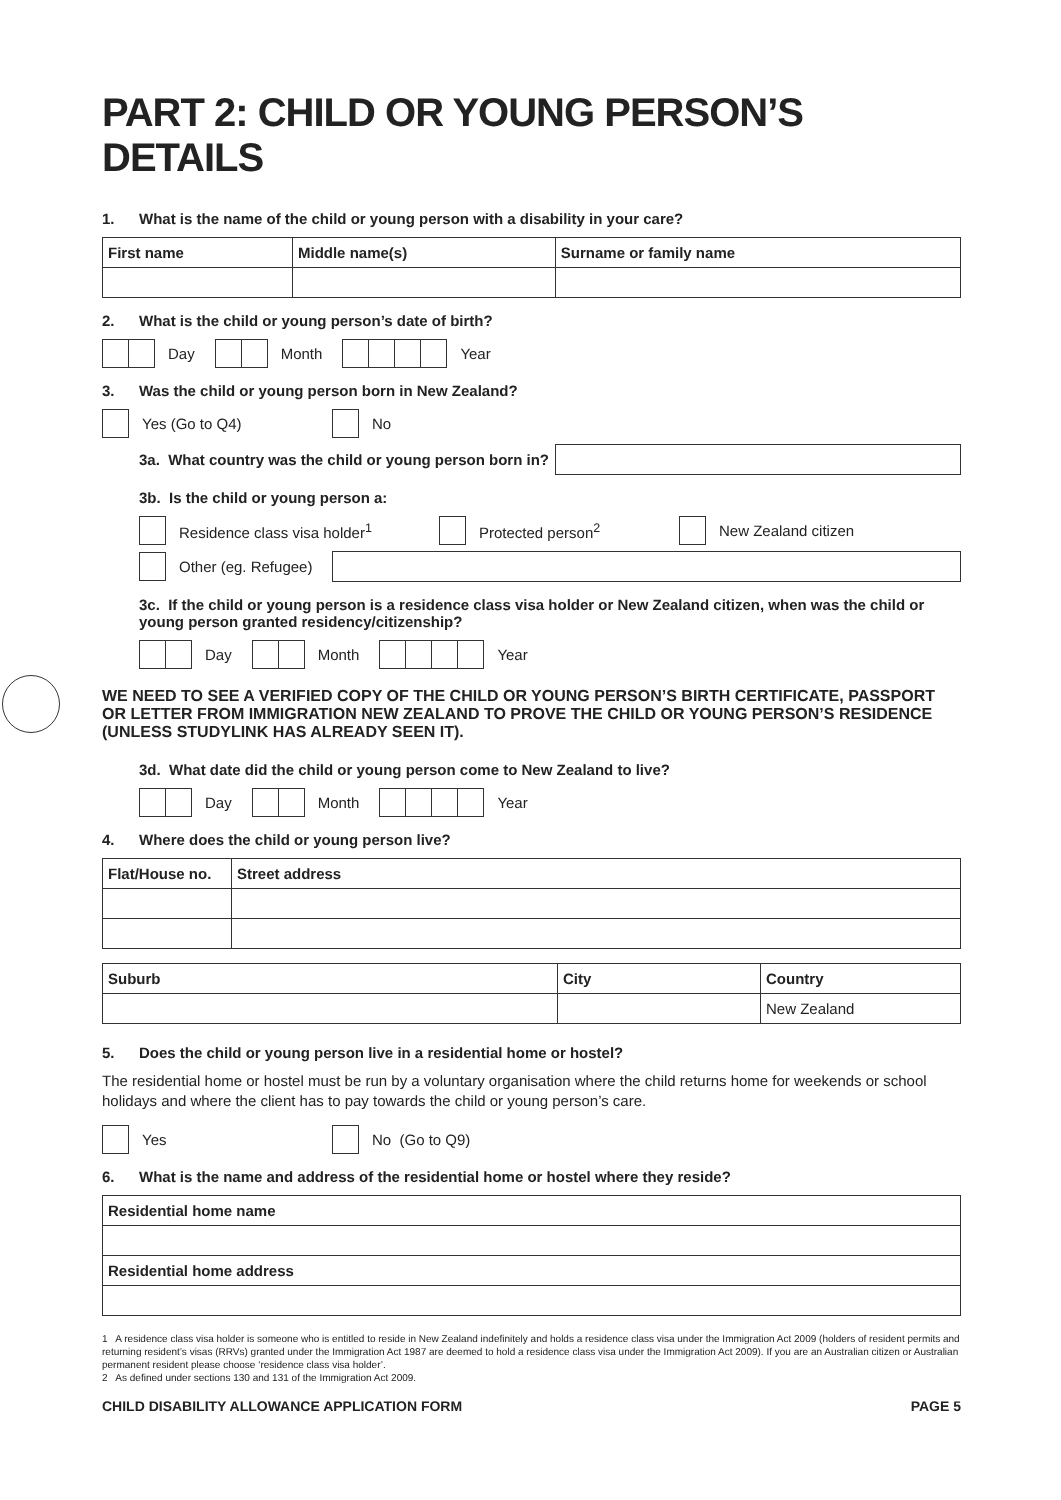PART 2: CHILD OR YOUNG PERSON’S DETAILS
1. What is the name of the child or young person with a disability in your care?
| First name | Middle name(s) | Surname or family name |
| --- | --- | --- |
2. What is the child or young person’s date of birth?
Day Month Year
3. Was the child or young person born in New Zealand?
Yes (Go to Q4) No
3a. What country was the child or young person born in?
3b. Is the child or young person a:
Residence class visa holder<sup>1</sup> Protected person<sup>2</sup> New Zealand citizen
Other (eg. Refugee)
3c. If the child or young person is a residence class visa holder or New Zealand citizen, when was the child or young person granted residency/citizenship?
Day Month Year
WE NEED TO SEE A VERIFIED COPY OF THE CHILD OR YOUNG PERSON’S BIRTH CERTIFICATE, PASSPORT OR LETTER FROM IMMIGRATION NEW ZEALAND TO PROVE THE CHILD OR YOUNG PERSON’S RESIDENCE (UNLESS STUDYLINK HAS ALREADY SEEN IT).
3d. What date did the child or young person come to New Zealand to live?
Day Month Year
4. Where does the child or young person live?
| Flat/House no. | Street address |
| --- | --- |
| Suburb | City | Country |
| --- | --- | --- |
| | | New Zealand |
5. Does the child or young person live in a residential home or hostel?
The residential home or hostel must be run by a voluntary organisation where the child returns home for weekends or school holidays and where the client has to pay towards the child or young person’s care.
Yes No (Go to Q9)
6. What is the name and address of the residential home or hostel where they reside?
| Residential home name |
| --- |
| Residential home address |
1 A residence class visa holder is someone who is entitled to reside in New Zealand indefinitely and holds a residence class visa under the Immigration Act 2009 (holders of resident permits and returning resident’s visas (RRVs) granted under the Immigration Act 1987 are deemed to hold a residence class visa under the Immigration Act 2009). If you are an Australian citizen or Australian permanent resident please choose ‘residence class visa holder’.
2 As defined under sections 130 and 131 of the Immigration Act 2009.
CHILD DISABILITY ALLOWANCE APPLICATION FORM PAGE 5